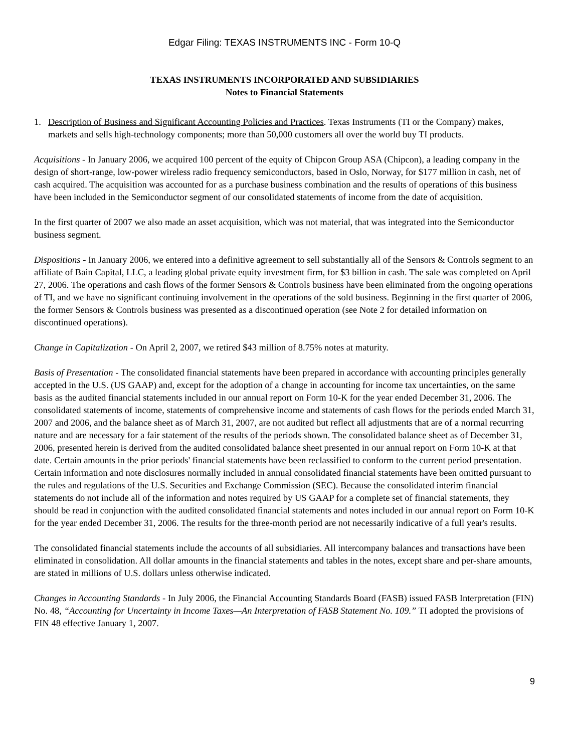Edgar Filing: TEXAS INSTRUMENTS INC - Form 10-Q
TEXAS INSTRUMENTS INCORPORATED AND SUBSIDIARIES
Notes to Financial Statements
1. Description of Business and Significant Accounting Policies and Practices. Texas Instruments (TI or the Company) makes, markets and sells high-technology components; more than 50,000 customers all over the world buy TI products.
Acquisitions - In January 2006, we acquired 100 percent of the equity of Chipcon Group ASA (Chipcon), a leading company in the design of short-range, low-power wireless radio frequency semiconductors, based in Oslo, Norway, for $177 million in cash, net of cash acquired. The acquisition was accounted for as a purchase business combination and the results of operations of this business have been included in the Semiconductor segment of our consolidated statements of income from the date of acquisition.
In the first quarter of 2007 we also made an asset acquisition, which was not material, that was integrated into the Semiconductor business segment.
Dispositions - In January 2006, we entered into a definitive agreement to sell substantially all of the Sensors & Controls segment to an affiliate of Bain Capital, LLC, a leading global private equity investment firm, for $3 billion in cash. The sale was completed on April 27, 2006. The operations and cash flows of the former Sensors & Controls business have been eliminated from the ongoing operations of TI, and we have no significant continuing involvement in the operations of the sold business. Beginning in the first quarter of 2006, the former Sensors & Controls business was presented as a discontinued operation (see Note 2 for detailed information on discontinued operations).
Change in Capitalization - On April 2, 2007, we retired $43 million of 8.75% notes at maturity.
Basis of Presentation - The consolidated financial statements have been prepared in accordance with accounting principles generally accepted in the U.S. (US GAAP) and, except for the adoption of a change in accounting for income tax uncertainties, on the same basis as the audited financial statements included in our annual report on Form 10-K for the year ended December 31, 2006. The consolidated statements of income, statements of comprehensive income and statements of cash flows for the periods ended March 31, 2007 and 2006, and the balance sheet as of March 31, 2007, are not audited but reflect all adjustments that are of a normal recurring nature and are necessary for a fair statement of the results of the periods shown. The consolidated balance sheet as of December 31, 2006, presented herein is derived from the audited consolidated balance sheet presented in our annual report on Form 10-K at that date. Certain amounts in the prior periods' financial statements have been reclassified to conform to the current period presentation. Certain information and note disclosures normally included in annual consolidated financial statements have been omitted pursuant to the rules and regulations of the U.S. Securities and Exchange Commission (SEC). Because the consolidated interim financial statements do not include all of the information and notes required by US GAAP for a complete set of financial statements, they should be read in conjunction with the audited consolidated financial statements and notes included in our annual report on Form 10-K for the year ended December 31, 2006. The results for the three-month period are not necessarily indicative of a full year's results.
The consolidated financial statements include the accounts of all subsidiaries. All intercompany balances and transactions have been eliminated in consolidation. All dollar amounts in the financial statements and tables in the notes, except share and per-share amounts, are stated in millions of U.S. dollars unless otherwise indicated.
Changes in Accounting Standards - In July 2006, the Financial Accounting Standards Board (FASB) issued FASB Interpretation (FIN) No. 48, “Accounting for Uncertainty in Income Taxes—An Interpretation of FASB Statement No. 109.” TI adopted the provisions of FIN 48 effective January 1, 2007.
9